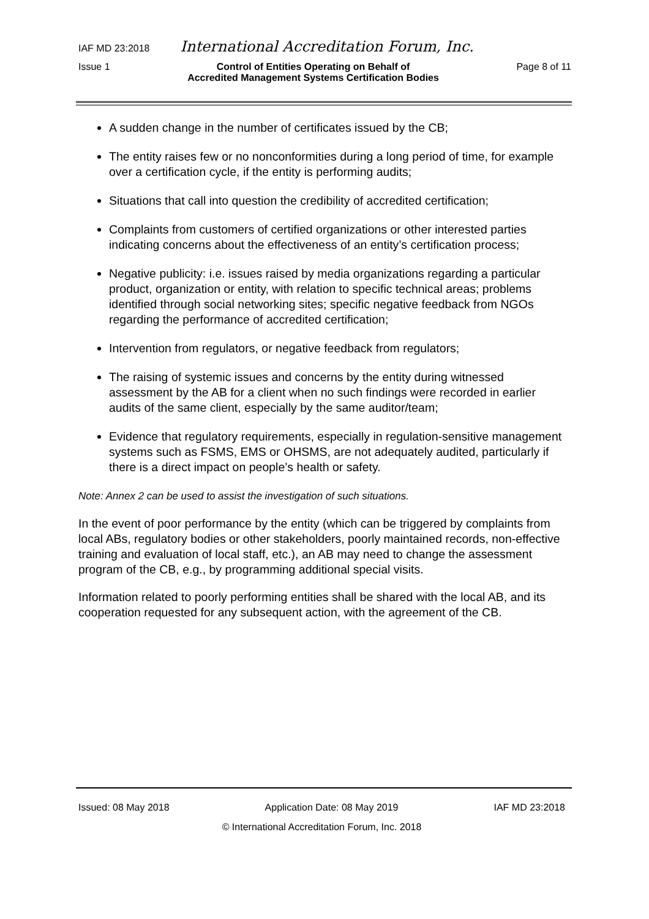IAF MD 23:2018 International Accreditation Forum, Inc.
Issue 1 Control of Entities Operating on Behalf of
Accredited Management Systems Certification Bodies Page 8 of 11
A sudden change in the number of certificates issued by the CB;
The entity raises few or no nonconformities during a long period of time, for example over a certification cycle, if the entity is performing audits;
Situations that call into question the credibility of accredited certification;
Complaints from customers of certified organizations or other interested parties indicating concerns about the effectiveness of an entity’s certification process;
Negative publicity: i.e. issues raised by media organizations regarding a particular product, organization or entity, with relation to specific technical areas; problems identified through social networking sites; specific negative feedback from NGOs regarding the performance of accredited certification;
Intervention from regulators, or negative feedback from regulators;
The raising of systemic issues and concerns by the entity during witnessed assessment by the AB for a client when no such findings were recorded in earlier audits of the same client, especially by the same auditor/team;
Evidence that regulatory requirements, especially in regulation-sensitive management systems such as FSMS, EMS or OHSMS, are not adequately audited, particularly if there is a direct impact on people’s health or safety.
Note: Annex 2 can be used to assist the investigation of such situations.
In the event of poor performance by the entity (which can be triggered by complaints from local ABs, regulatory bodies or other stakeholders, poorly maintained records, non-effective training and evaluation of local staff, etc.), an AB may need to change the assessment program of the CB, e.g., by programming additional special visits.
Information related to poorly performing entities shall be shared with the local AB, and its cooperation requested for any subsequent action, with the agreement of the CB.
Issued: 08 May 2018 Application Date: 08 May 2019 IAF MD 23:2018
© International Accreditation Forum, Inc. 2018